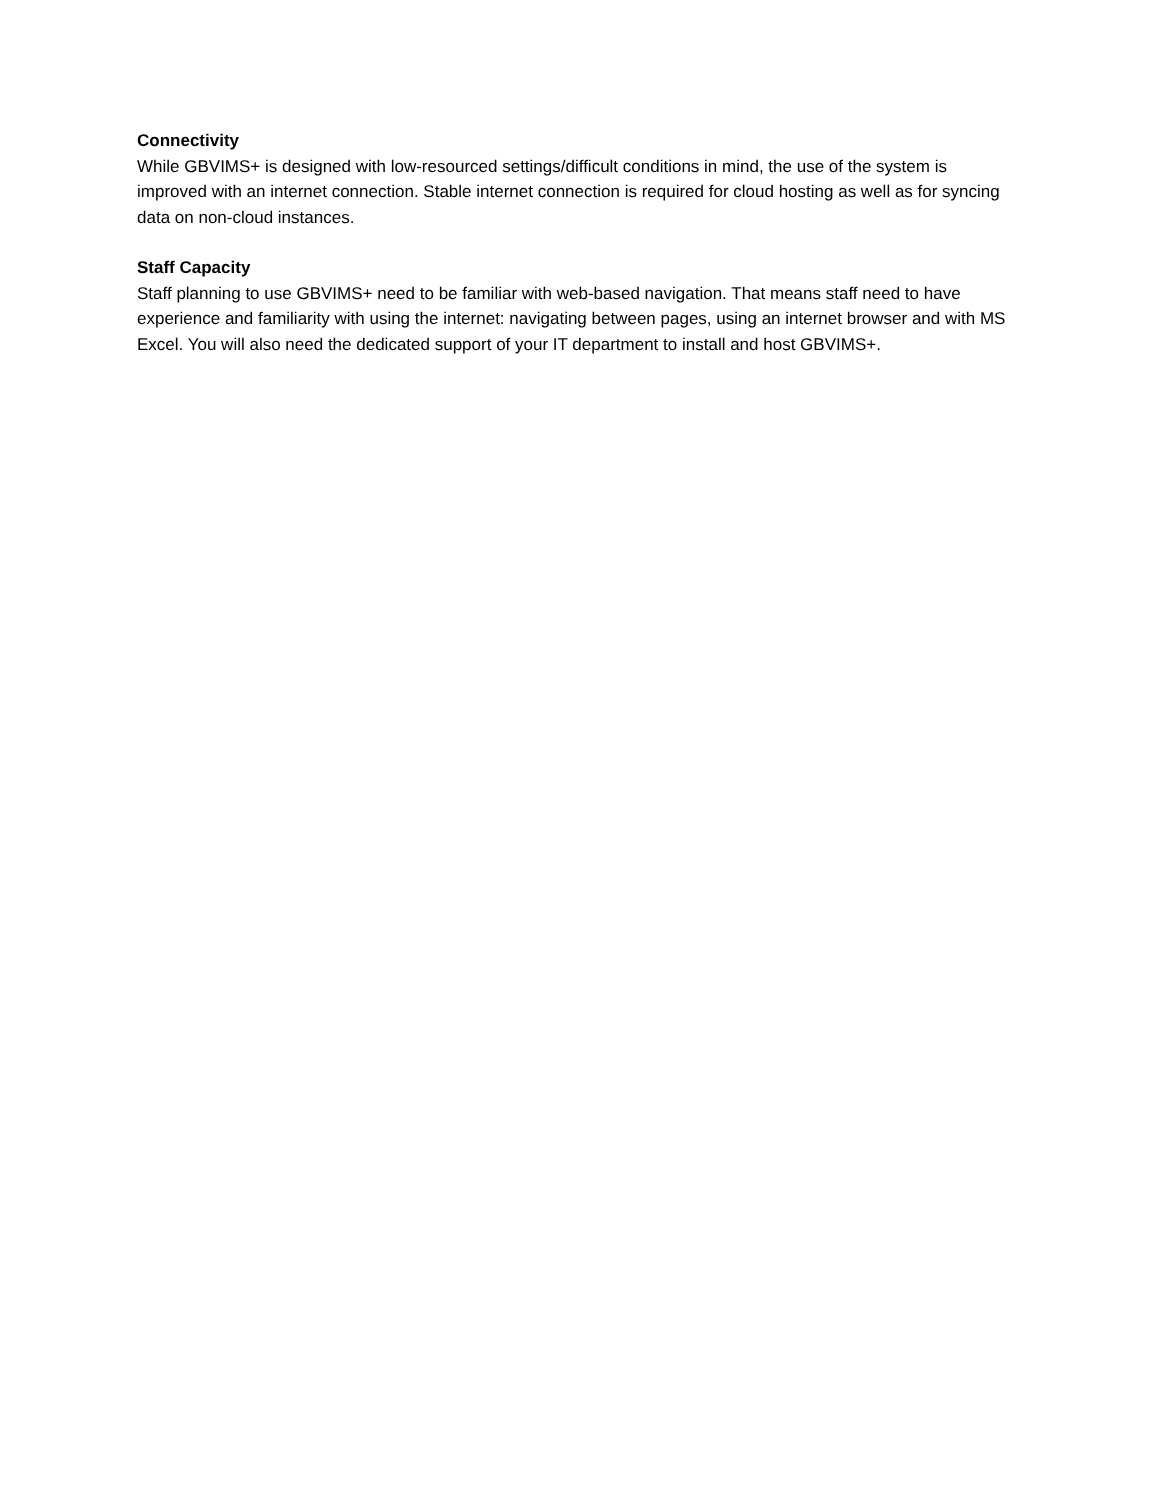Connectivity
While GBVIMS+ is designed with low-resourced settings/difficult conditions in mind, the use of the system is improved with an internet connection. Stable internet connection is required for cloud hosting as well as for syncing data on non-cloud instances.
Staff Capacity
Staff planning to use GBVIMS+ need to be familiar with web-based navigation. That means staff need to have experience and familiarity with using the internet: navigating between pages, using an internet browser and with MS Excel. You will also need the dedicated support of your IT department to install and host GBVIMS+.